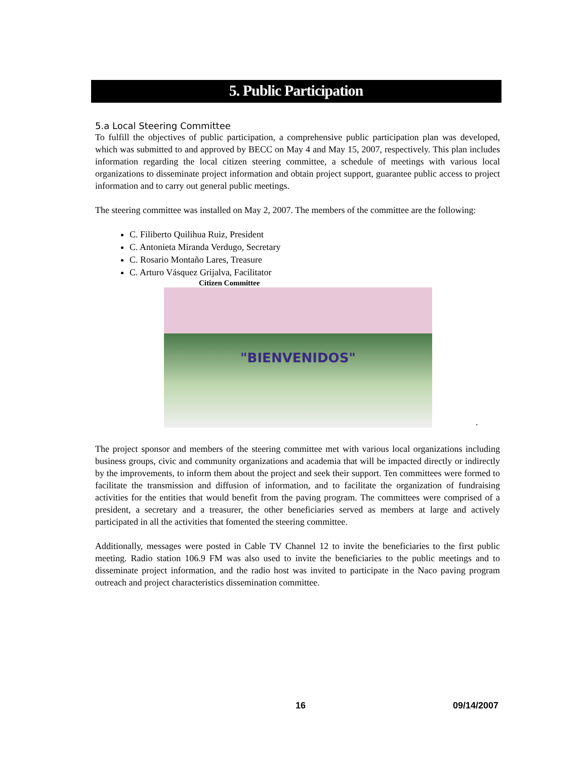5. Public Participation
5.a Local Steering Committee
To fulfill the objectives of public participation, a comprehensive public participation plan was developed, which was submitted to and approved by BECC on May 4 and May 15, 2007, respectively. This plan includes information regarding the local citizen steering committee, a schedule of meetings with various local organizations to disseminate project information and obtain project support, guarantee public access to project information and to carry out general public meetings.
The steering committee was installed on May 2, 2007. The members of the committee are the following:
C. Filiberto Quilihua Ruiz, President
C. Antonieta Miranda Verdugo, Secretary
C. Rosario Montaño Lares, Treasure
C. Arturo Vásquez Grijalva, Facilitator
Citizen Committee
"BIENVENIDOS"
.
The project sponsor and members of the steering committee met with various local organizations including business groups, civic and community organizations and academia that will be impacted directly or indirectly by the improvements, to inform them about the project and seek their support. Ten committees were formed to facilitate the transmission and diffusion of information, and to facilitate the organization of fundraising activities for the entities that would benefit from the paving program. The committees were comprised of a president, a secretary and a treasurer, the other beneficiaries served as members at large and actively participated in all the activities that fomented the steering committee.
Additionally, messages were posted in Cable TV Channel 12 to invite the beneficiaries to the first public meeting. Radio station 106.9 FM was also used to invite the beneficiaries to the public meetings and to disseminate project information, and the radio host was invited to participate in the Naco paving program outreach and project characteristics dissemination committee.
16 09/14/2007